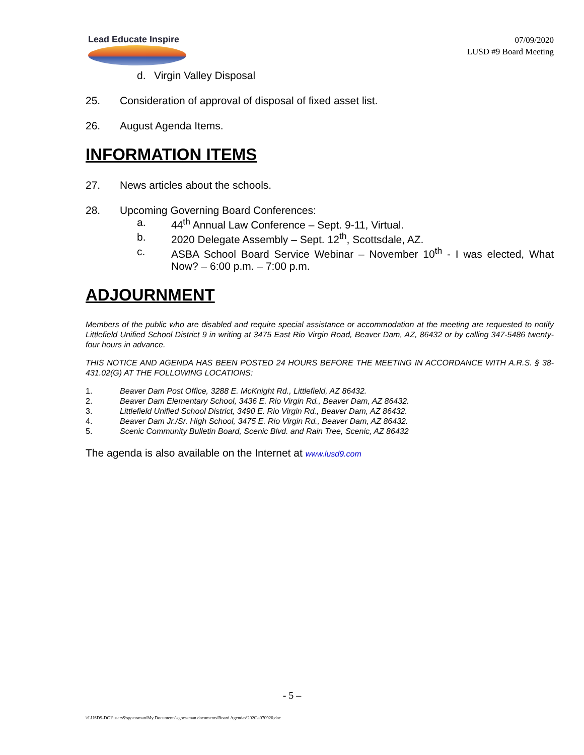Lead Educate Inspire
07/09/2020
LUSD #9 Board Meeting
d. Virgin Valley Disposal
25. Consideration of approval of disposal of fixed asset list.
26. August Agenda Items.
INFORMATION ITEMS
27. News articles about the schools.
28. Upcoming Governing Board Conferences:
a. 44<sup>th</sup> Annual Law Conference – Sept. 9-11, Virtual.
b. 2020 Delegate Assembly – Sept. 12<sup>th</sup>, Scottsdale, AZ.
c. ASBA School Board Service Webinar – November 10<sup>th</sup> - I was elected, What Now? – 6:00 p.m. – 7:00 p.m.
ADJOURNMENT
Members of the public who are disabled and require special assistance or accommodation at the meeting are requested to notify Littlefield Unified School District 9 in writing at 3475 East Rio Virgin Road, Beaver Dam, AZ, 86432 or by calling 347-5486 twenty-four hours in advance.
THIS NOTICE AND AGENDA HAS BEEN POSTED 24 HOURS BEFORE THE MEETING IN ACCORDANCE WITH A.R.S. § 38-431.02(G) AT THE FOLLOWING LOCATIONS:
1. Beaver Dam Post Office, 3288 E. McKnight Rd., Littlefield, AZ 86432.
2. Beaver Dam Elementary School, 3436 E. Rio Virgin Rd., Beaver Dam, AZ 86432.
3. Littlefield Unified School District, 3490 E. Rio Virgin Rd., Beaver Dam, AZ 86432.
4. Beaver Dam Jr./Sr. High School, 3475 E. Rio Virgin Rd., Beaver Dam, AZ 86432.
5. Scenic Community Bulletin Board, Scenic Blvd. and Rain Tree, Scenic, AZ 86432
The agenda is also available on the Internet at www.lusd9.com
- 5 –
\\LUSD9-DC1\users$\sgoessman\My Documents\sgoessman documents\Board Agendas\2020\a070920.doc